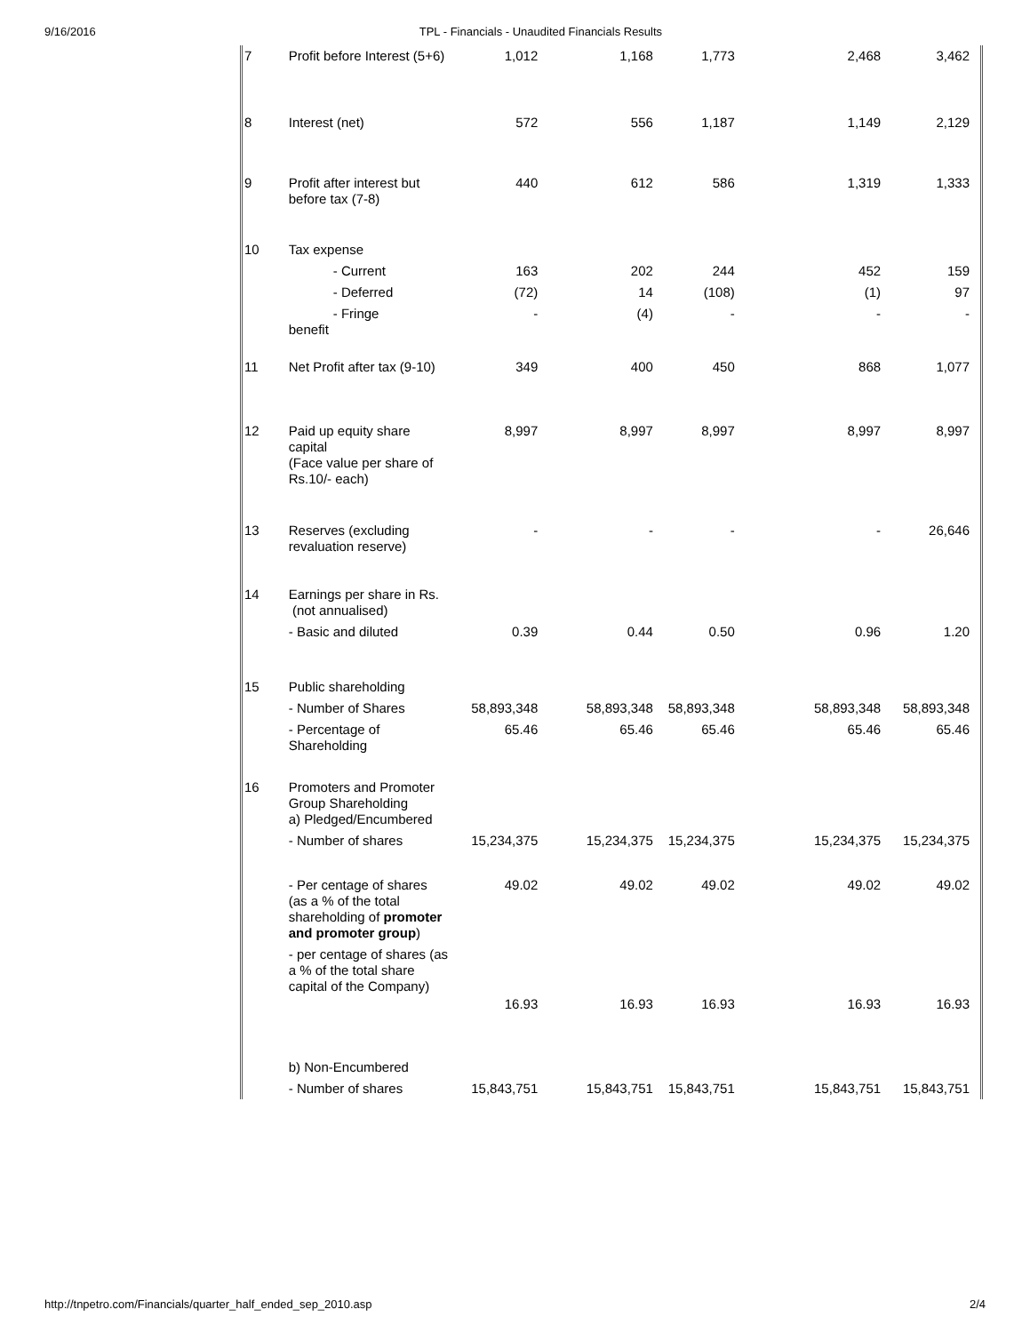9/16/2016 TPL - Financials - Unaudited Financials Results
| 7 | Profit before Interest (5+6) | 1,012 | 1,168 | 1,773 | 2,468 | 3,462 |
| 8 | Interest (net) | 572 | 556 | 1,187 | 1,149 | 2,129 |
| 9 | Profit after interest but before tax (7-8) | 440 | 612 | 586 | 1,319 | 1,333 |
| 10 | Tax expense | | | | | |
| | - Current | 163 | 202 | 244 | 452 | 159 |
| | - Deferred | (72) | 14 | (108) | (1) | 97 |
| | - Fringe benefit | - | (4) | - | - | - |
| 11 | Net Profit after tax (9-10) | 349 | 400 | 450 | 868 | 1,077 |
| 12 | Paid up equity share capital (Face value per share of Rs.10/- each) | 8,997 | 8,997 | 8,997 | 8,997 | 8,997 |
| 13 | Reserves (excluding revaluation reserve) | - | - | - | - | 26,646 |
| 14 | Earnings per share in Rs. (not annualised) | | | | | |
| | - Basic and diluted | 0.39 | 0.44 | 0.50 | 0.96 | 1.20 |
| 15 | Public shareholding | | | | | |
| | - Number of Shares | 58,893,348 | 58,893,348 | 58,893,348 | 58,893,348 | 58,893,348 |
| | - Percentage of Shareholding | 65.46 | 65.46 | 65.46 | 65.46 | 65.46 |
| 16 | Promoters and Promoter Group Shareholding a) Pledged/Encumbered | | | | | |
| | - Number of shares | 15,234,375 | 15,234,375 | 15,234,375 | 15,234,375 | 15,234,375 |
| | - Per centage of shares (as a % of the total shareholding of promoter and promoter group ) | 49.02 | 49.02 | 49.02 | 49.02 | 49.02 |
| | - per centage of shares (as a % of the total share capital of the Company) | 16.93 | 16.93 | 16.93 | 16.93 | 16.93 |
| | b) Non-Encumbered | | | | | |
| | - Number of shares | 15,843,751 | 15,843,751 | 15,843,751 | 15,843,751 | 15,843,751 |
http://tnpetro.com/Financials/quarter_half_ended_sep_2010.asp 2/4